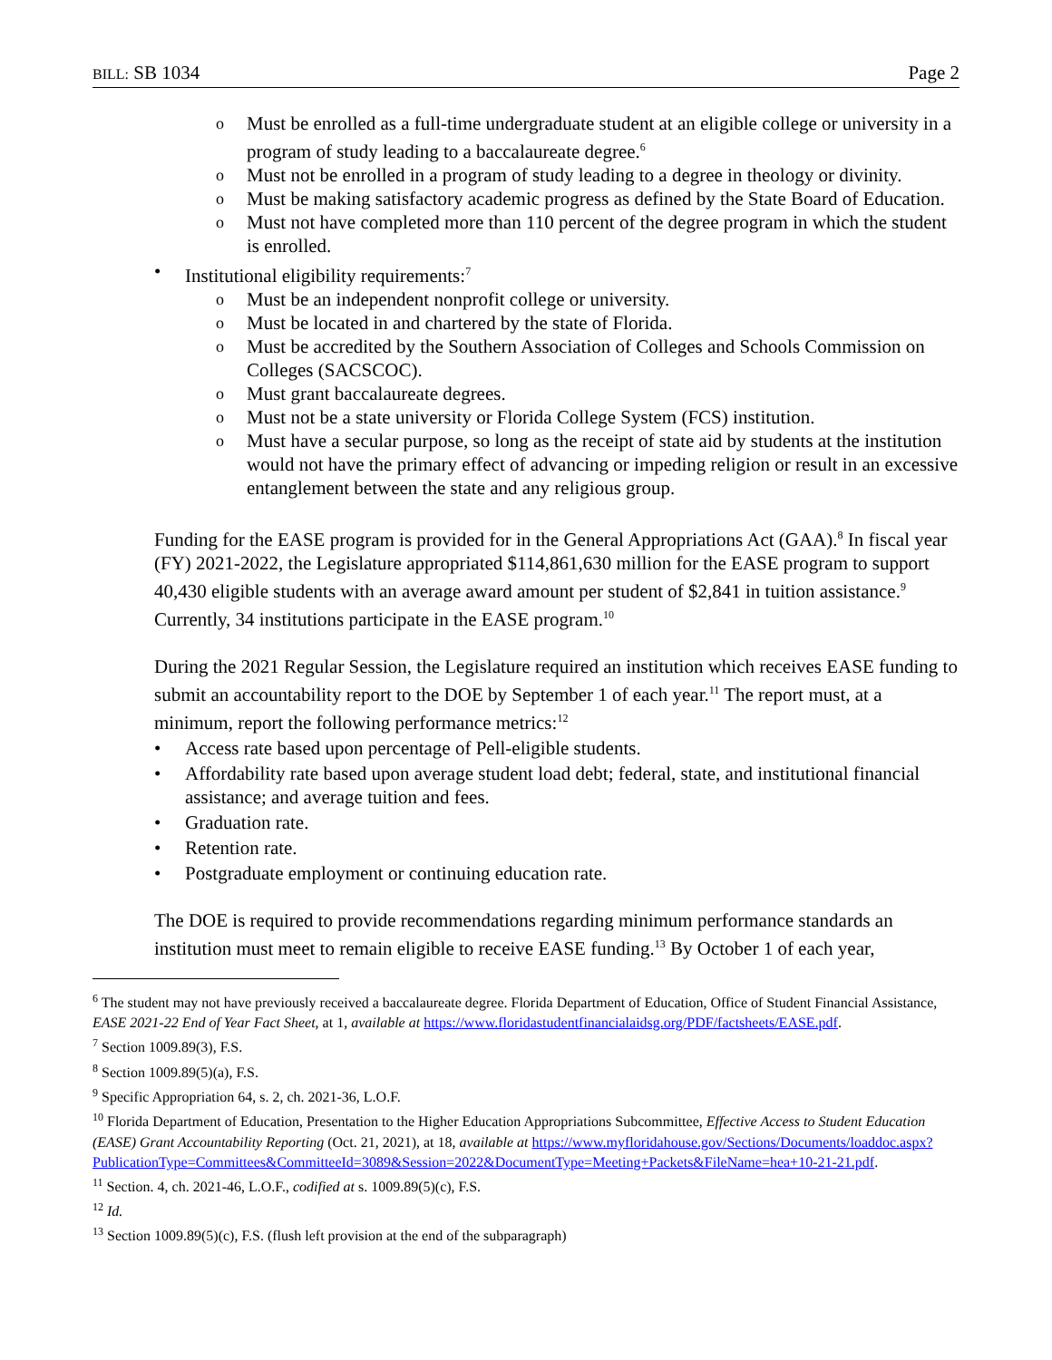BILL: SB 1034 Page 2
o Must be enrolled as a full-time undergraduate student at an eligible college or university in a program of study leading to a baccalaureate degree.<sup>6</sup>
o Must not be enrolled in a program of study leading to a degree in theology or divinity.
o Must be making satisfactory academic progress as defined by the State Board of Education.
o Must not have completed more than 110 percent of the degree program in which the student is enrolled.
• Institutional eligibility requirements:<sup>7</sup>
o Must be an independent nonprofit college or university.
o Must be located in and chartered by the state of Florida.
o Must be accredited by the Southern Association of Colleges and Schools Commission on Colleges (SACSCOC).
o Must grant baccalaureate degrees.
o Must not be a state university or Florida College System (FCS) institution.
o Must have a secular purpose, so long as the receipt of state aid by students at the institution would not have the primary effect of advancing or impeding religion or result in an excessive entanglement between the state and any religious group.
Funding for the EASE program is provided for in the General Appropriations Act (GAA).<sup>8</sup> In fiscal year (FY) 2021-2022, the Legislature appropriated $114,861,630 million for the EASE program to support 40,430 eligible students with an average award amount per student of $2,841 in tuition assistance.<sup>9</sup> Currently, 34 institutions participate in the EASE program.<sup>10</sup>
During the 2021 Regular Session, the Legislature required an institution which receives EASE funding to submit an accountability report to the DOE by September 1 of each year.<sup>11</sup> The report must, at a minimum, report the following performance metrics:<sup>12</sup>
• Access rate based upon percentage of Pell-eligible students.
• Affordability rate based upon average student load debt; federal, state, and institutional financial assistance; and average tuition and fees.
• Graduation rate.
• Retention rate.
• Postgraduate employment or continuing education rate.
The DOE is required to provide recommendations regarding minimum performance standards an institution must meet to remain eligible to receive EASE funding.<sup>13</sup> By October 1 of each year,
<sup>6</sup> The student may not have previously received a baccalaureate degree. Florida Department of Education, Office of Student Financial Assistance, EASE 2021-22 End of Year Fact Sheet, at 1, available at https://www.floridastudentfinancialaidsg.org/PDF/factsheets/EASE.pdf.
<sup>7</sup> Section 1009.89(3), F.S.
<sup>8</sup> Section 1009.89(5)(a), F.S.
<sup>9</sup> Specific Appropriation 64, s. 2, ch. 2021-36, L.O.F.
<sup>10</sup> Florida Department of Education, Presentation to the Higher Education Appropriations Subcommittee, Effective Access to Student Education (EASE) Grant Accountability Reporting (Oct. 21, 2021), at 18, available at https://www.myfloridahouse.gov/Sections/Documents/loaddoc.aspx?PublicationType=Committees&CommitteeId=3089&Session=2022&DocumentType=Meeting+Packets&FileName=hea+10-21-21.pdf.
<sup>11</sup> Section. 4, ch. 2021-46, L.O.F., codified at s. 1009.89(5)(c), F.S.
<sup>12</sup> Id.
<sup>13</sup> Section 1009.89(5)(c), F.S. (flush left provision at the end of the subparagraph)